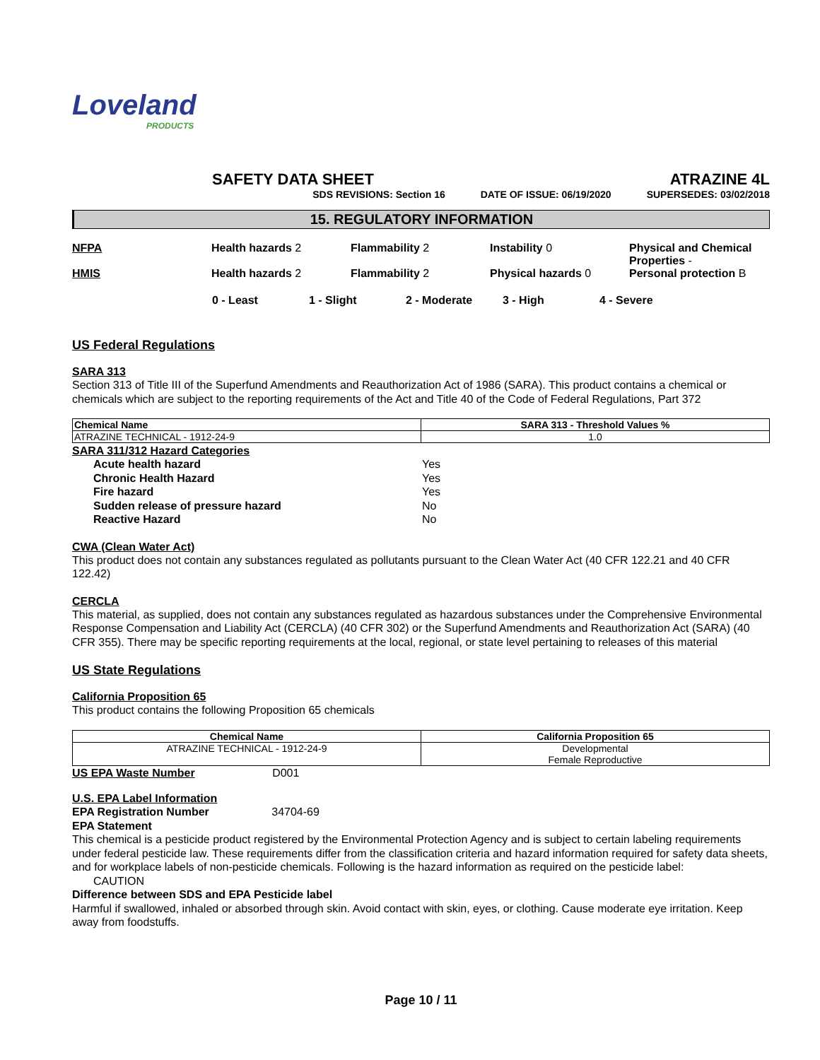Loveland
PRODUCTS
SAFETY DATA SHEET ATRAZINE 4L
SDS REVISIONS: Section 16 DATE OF ISSUE: 06/19/2020 SUPERSEDES: 03/02/2018
15. REGULATORY INFORMATION
NFPA Health hazards 2 Flammability 2 Instability 0 Physical and Chemical Properties -
HMIS Health hazards 2 Flammability 2 Physical hazards 0 Personal protection B
0 - Least 1 - Slight 2 - Moderate 3 - High 4 - Severe
US Federal Regulations
SARA 313
Section 313 of Title III of the Superfund Amendments and Reauthorization Act of 1986 (SARA). This product contains a chemical or chemicals which are subject to the reporting requirements of the Act and Title 40 of the Code of Federal Regulations, Part 372
| Chemical Name | SARA 313 - Threshold Values % |
| --- | --- |
| ATRAZINE TECHNICAL - 1912-24-9 | 1.0 |
SARA 311/312 Hazard Categories
| Acute health hazard | Yes |
| Chronic Health Hazard | Yes |
| Fire hazard | Yes |
| Sudden release of pressure hazard | No |
| Reactive Hazard | No |
CWA (Clean Water Act)
This product does not contain any substances regulated as pollutants pursuant to the Clean Water Act (40 CFR 122.21 and 40 CFR 122.42)
CERCLA
This material, as supplied, does not contain any substances regulated as hazardous substances under the Comprehensive Environmental Response Compensation and Liability Act (CERCLA) (40 CFR 302) or the Superfund Amendments and Reauthorization Act (SARA) (40 CFR 355). There may be specific reporting requirements at the local, regional, or state level pertaining to releases of this material
US State Regulations
California Proposition 65
This product contains the following Proposition 65 chemicals
| Chemical Name | California Proposition 65 |
| --- | --- |
| ATRAZINE TECHNICAL - 1912-24-9 | Developmental Female Reproductive |
US EPA Waste Number D001
U.S. EPA Label Information
EPA Registration Number 34704-69
EPA Statement
This chemical is a pesticide product registered by the Environmental Protection Agency and is subject to certain labeling requirements under federal pesticide law. These requirements differ from the classification criteria and hazard information required for safety data sheets, and for workplace labels of non-pesticide chemicals. Following is the hazard information as required on the pesticide label:
CAUTION
Difference between SDS and EPA Pesticide label
Harmful if swallowed, inhaled or absorbed through skin. Avoid contact with skin, eyes, or clothing. Cause moderate eye irritation. Keep away from foodstuffs.
Page 10 / 11